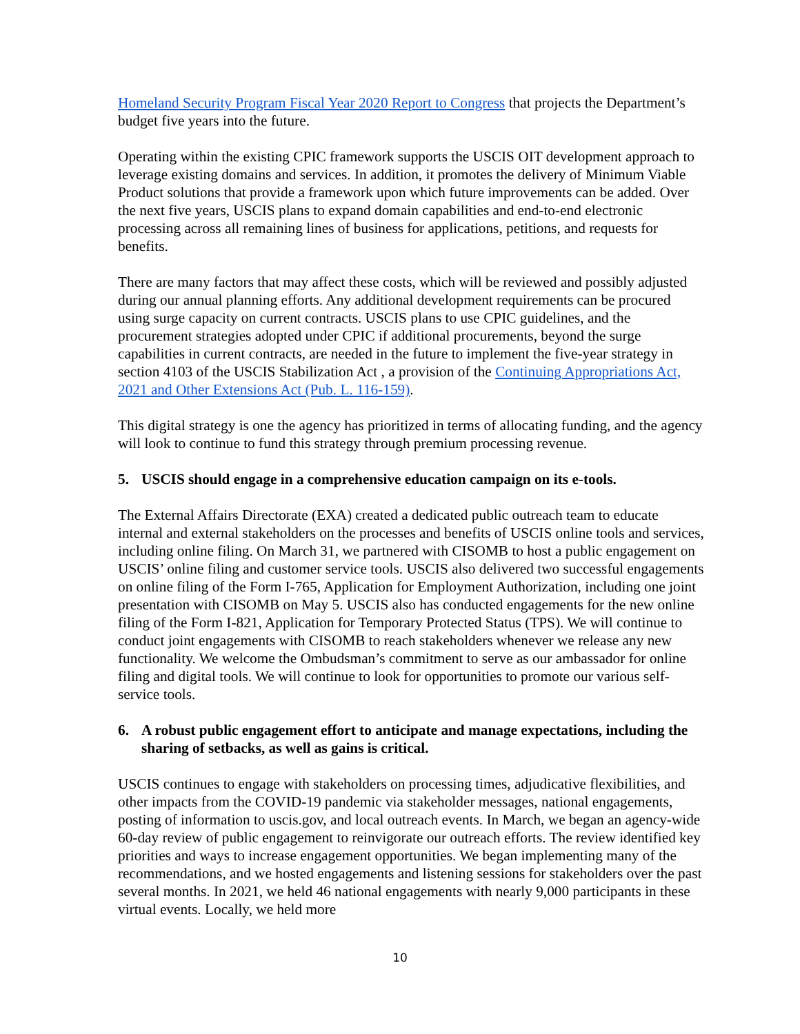Homeland Security Program Fiscal Year 2020 Report to Congress that projects the Department’s budget five years into the future.
Operating within the existing CPIC framework supports the USCIS OIT development approach to leverage existing domains and services. In addition, it promotes the delivery of Minimum Viable Product solutions that provide a framework upon which future improvements can be added. Over the next five years, USCIS plans to expand domain capabilities and end-to-end electronic processing across all remaining lines of business for applications, petitions, and requests for benefits.
There are many factors that may affect these costs, which will be reviewed and possibly adjusted during our annual planning efforts. Any additional development requirements can be procured using surge capacity on current contracts. USCIS plans to use CPIC guidelines, and the procurement strategies adopted under CPIC if additional procurements, beyond the surge capabilities in current contracts, are needed in the future to implement the five-year strategy in section 4103 of the USCIS Stabilization Act , a provision of the Continuing Appropriations Act, 2021 and Other Extensions Act (Pub. L. 116-159).
This digital strategy is one the agency has prioritized in terms of allocating funding, and the agency will look to continue to fund this strategy through premium processing revenue.
5. USCIS should engage in a comprehensive education campaign on its e-tools.
The External Affairs Directorate (EXA) created a dedicated public outreach team to educate internal and external stakeholders on the processes and benefits of USCIS online tools and services, including online filing. On March 31, we partnered with CISOMB to host a public engagement on USCIS’ online filing and customer service tools. USCIS also delivered two successful engagements on online filing of the Form I-765, Application for Employment Authorization, including one joint presentation with CISOMB on May 5. USCIS also has conducted engagements for the new online filing of the Form I-821, Application for Temporary Protected Status (TPS). We will continue to conduct joint engagements with CISOMB to reach stakeholders whenever we release any new functionality. We welcome the Ombudsman’s commitment to serve as our ambassador for online filing and digital tools. We will continue to look for opportunities to promote our various self-service tools.
6. A robust public engagement effort to anticipate and manage expectations, including the sharing of setbacks, as well as gains is critical.
USCIS continues to engage with stakeholders on processing times, adjudicative flexibilities, and other impacts from the COVID-19 pandemic via stakeholder messages, national engagements, posting of information to uscis.gov, and local outreach events. In March, we began an agency-wide 60-day review of public engagement to reinvigorate our outreach efforts. The review identified key priorities and ways to increase engagement opportunities. We began implementing many of the recommendations, and we hosted engagements and listening sessions for stakeholders over the past several months. In 2021, we held 46 national engagements with nearly 9,000 participants in these virtual events. Locally, we held more
10